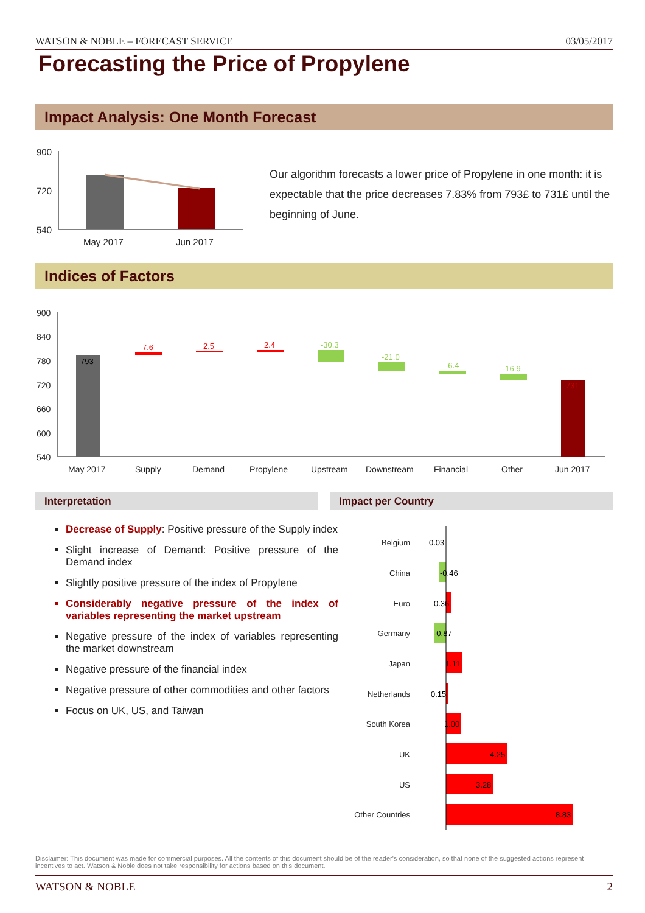WATSON & NOBLE – FORECAST SERVICE 03/05/2017
Forecasting the Price of Propylene
Impact Analysis: One Month Forecast
900
720
540
May 2017
Jun 2017
Our algorithm forecasts a lower price of Propylene in one month: it is expectable that the price decreases 7.83% from 793£ to 731£ until the beginning of June.
Indices of Factors
900
840
780
720
660
600
540
May 2017
Supply
Demand
Propylene
Upstream
Downstream
Financial
Other
Jun 2017
793
7.6
2.5
2.4
-30.3
-21.0
-6.4
-16.9
731
Interpretation Impact per Country
Decrease of Supply: Positive pressure of the Supply index
Slight increase of Demand: Positive pressure of the Demand index
Slightly positive pressure of the index of Propylene
Considerably negative pressure of the index of variables representing the market upstream
Negative pressure of the index of variables representing the market downstream
Negative pressure of the financial index
Negative pressure of other commodities and other factors
Focus on UK, US, and Taiwan
Belgium
China
Euro
Germany
Japan
Netherlands
South Korea
UK
US
Other Countries
0.03
-0.46
0.36
-0.87
1.11
0.15
1.00
4.25
3.28
8.83
Disclaimer: This document was made for commercial purposes. All the contents of this document should be of the reader's consideration, so that none of the suggested actions represent incentives to act. Watson & Noble does not take responsibility for actions based on this document.
WATSON & NOBLE 2